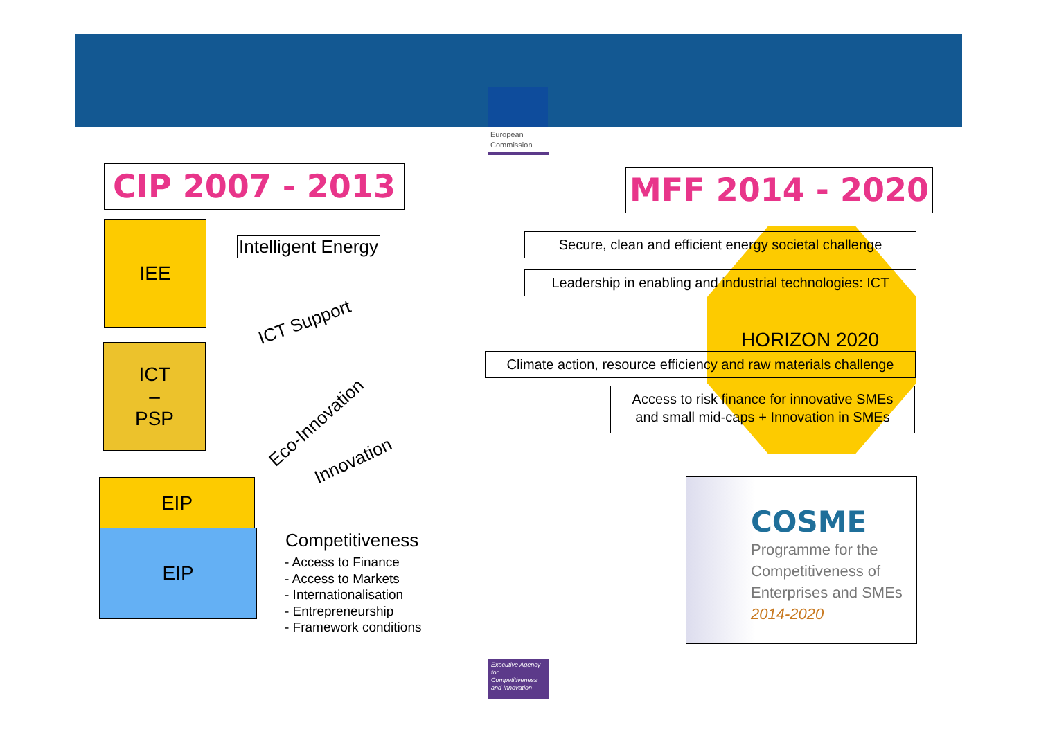European
Commission
CIP 2007 - 2013 MFF 2014 - 2020
IEE
ICT
–
PSP
EIP
EIP
Intelligent Energy
ICT Support
Eco-Innovation
Innovation
Competitiveness
- Access to Finance
- Access to Markets
- Internationalisation
- Entrepreneurship
- Framework conditions
HORIZON 2020
Secure, clean and efficient energy societal challenge
Leadership in enabling and industrial technologies: ICT
Climate action, resource efficiency and raw materials challenge
Access to risk finance for innovative SMEs
and small mid-caps + Innovation in SMEs
COSME
Programme for the
Competitiveness of
Enterprises and SMEs
2014-2020
Executive Agency for Competitiveness and Innovation